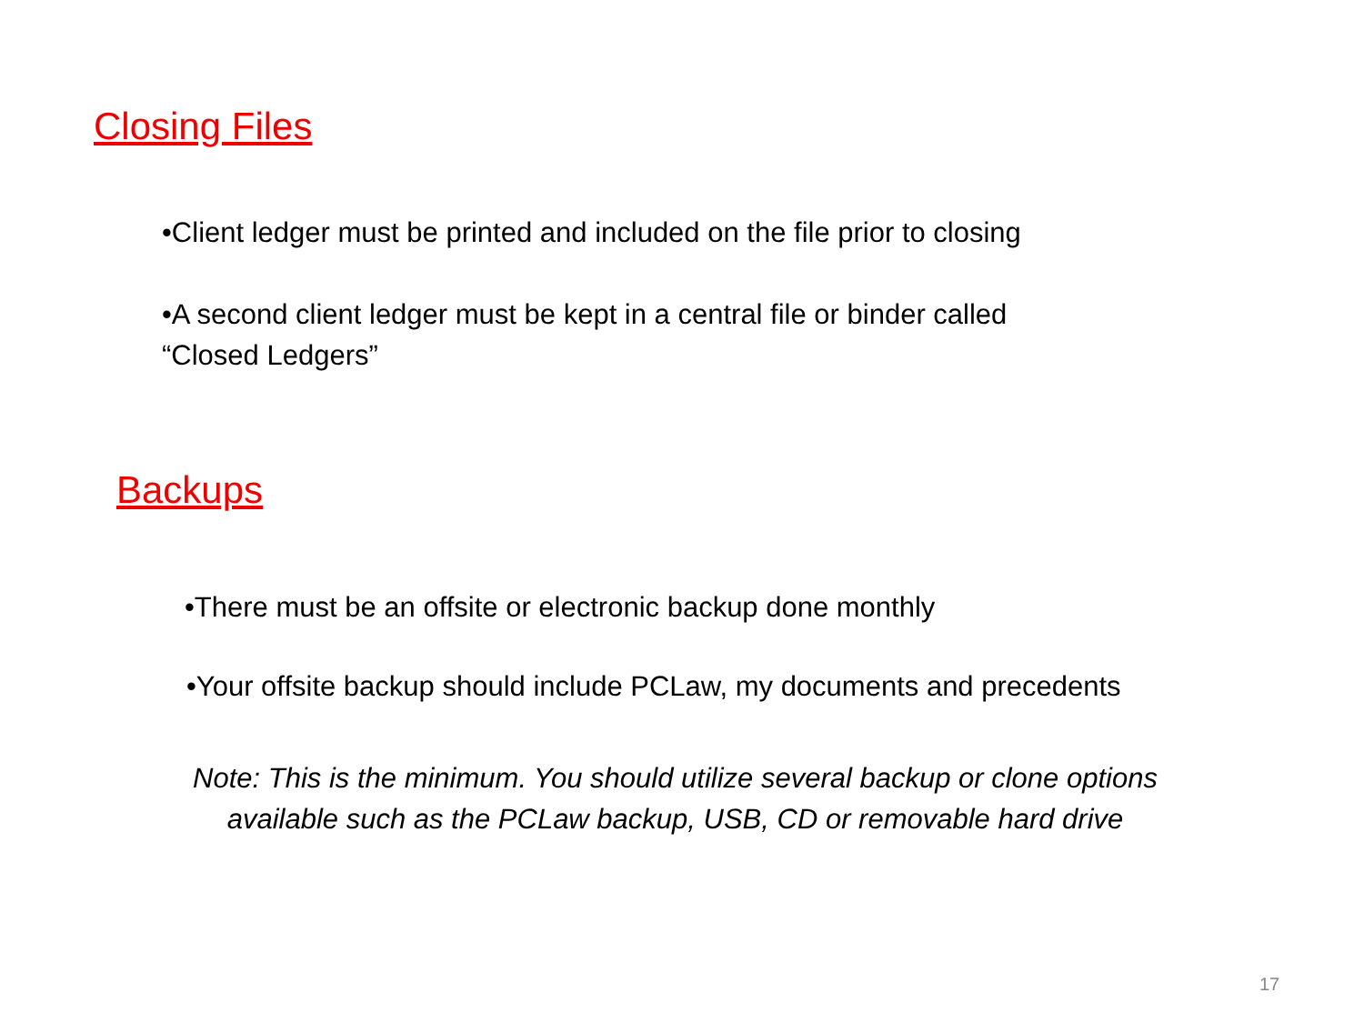Closing Files
•Client ledger must be printed and included on the file prior to closing
•A second client ledger must be kept in a central file or binder called
“Closed Ledgers”
Backups
•There must be an offsite or electronic backup done monthly
•Your offsite backup should include PCLaw, my documents and precedents
Note: This is the minimum. You should utilize several backup or clone options available such as the PCLaw backup, USB, CD or removable hard drive
17